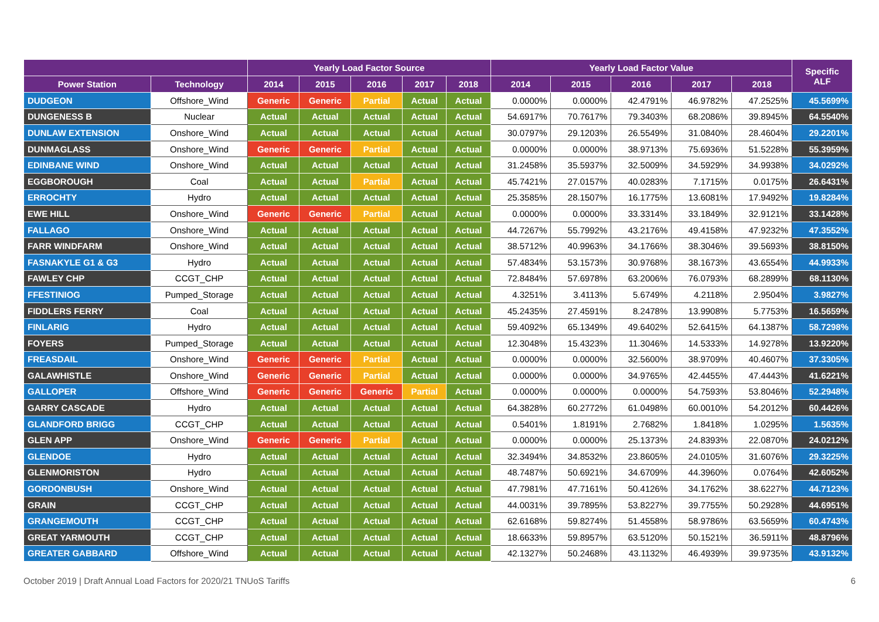| | | Yearly Load Factor Source | | | | | Yearly Load Factor Value | | | | | Specific ALF |
| --- | --- | --- | --- | --- | --- | --- | --- | --- | --- | --- | --- | --- |
| Power Station | Technology | 2014 | 2015 | 2016 | 2017 | 2018 | 2014 | 2015 | 2016 | 2017 | 2018 | |
| DUDGEON | Offshore_Wind | Generic | Generic | Partial | Actual | Actual | 0.0000% | 0.0000% | 42.4791% | 46.9782% | 47.2525% | 45.5699% |
| DUNGENESS B | Nuclear | Actual | Actual | Actual | Actual | Actual | 54.6917% | 70.7617% | 79.3403% | 68.2086% | 39.8945% | 64.5540% |
| DUNLAW EXTENSION | Onshore_Wind | Actual | Actual | Actual | Actual | Actual | 30.0797% | 29.1203% | 26.5549% | 31.0840% | 28.4604% | 29.2201% |
| DUNMAGLASS | Onshore_Wind | Generic | Generic | Partial | Actual | Actual | 0.0000% | 0.0000% | 38.9713% | 75.6936% | 51.5228% | 55.3959% |
| EDINBANE WIND | Onshore_Wind | Actual | Actual | Actual | Actual | Actual | 31.2458% | 35.5937% | 32.5009% | 34.5929% | 34.9938% | 34.0292% |
| EGGBOROUGH | Coal | Actual | Actual | Partial | Actual | Actual | 45.7421% | 27.0157% | 40.0283% | 7.1715% | 0.0175% | 26.6431% |
| ERROCHTY | Hydro | Actual | Actual | Actual | Actual | Actual | 25.3585% | 28.1507% | 16.1775% | 13.6081% | 17.9492% | 19.8284% |
| EWE HILL | Onshore_Wind | Generic | Generic | Partial | Actual | Actual | 0.0000% | 0.0000% | 33.3314% | 33.1849% | 32.9121% | 33.1428% |
| FALLAGO | Onshore_Wind | Actual | Actual | Actual | Actual | Actual | 44.7267% | 55.7992% | 43.2176% | 49.4158% | 47.9232% | 47.3552% |
| FARR WINDFARM | Onshore_Wind | Actual | Actual | Actual | Actual | Actual | 38.5712% | 40.9963% | 34.1766% | 38.3046% | 39.5693% | 38.8150% |
| FASNAKYLE G1 & G3 | Hydro | Actual | Actual | Actual | Actual | Actual | 57.4834% | 53.1573% | 30.9768% | 38.1673% | 43.6554% | 44.9933% |
| FAWLEY CHP | CCGT_CHP | Actual | Actual | Actual | Actual | Actual | 72.8484% | 57.6978% | 63.2006% | 76.0793% | 68.2899% | 68.1130% |
| FFESTINIOG | Pumped_Storage | Actual | Actual | Actual | Actual | Actual | 4.3251% | 3.4113% | 5.6749% | 4.2118% | 2.9504% | 3.9827% |
| FIDDLERS FERRY | Coal | Actual | Actual | Actual | Actual | Actual | 45.2435% | 27.4591% | 8.2478% | 13.9908% | 5.7753% | 16.5659% |
| FINLARIG | Hydro | Actual | Actual | Actual | Actual | Actual | 59.4092% | 65.1349% | 49.6402% | 52.6415% | 64.1387% | 58.7298% |
| FOYERS | Pumped_Storage | Actual | Actual | Actual | Actual | Actual | 12.3048% | 15.4323% | 11.3046% | 14.5333% | 14.9278% | 13.9220% |
| FREASDAIL | Onshore_Wind | Generic | Generic | Partial | Actual | Actual | 0.0000% | 0.0000% | 32.5600% | 38.9709% | 40.4607% | 37.3305% |
| GALAWHISTLE | Onshore_Wind | Generic | Generic | Partial | Actual | Actual | 0.0000% | 0.0000% | 34.9765% | 42.4455% | 47.4443% | 41.6221% |
| GALLOPER | Offshore_Wind | Generic | Generic | Generic | Partial | Actual | 0.0000% | 0.0000% | 0.0000% | 54.7593% | 53.8046% | 52.2948% |
| GARRY CASCADE | Hydro | Actual | Actual | Actual | Actual | Actual | 64.3828% | 60.2772% | 61.0498% | 60.0010% | 54.2012% | 60.4426% |
| GLANDFORD BRIGG | CCGT_CHP | Actual | Actual | Actual | Actual | Actual | 0.5401% | 1.8191% | 2.7682% | 1.8418% | 1.0295% | 1.5635% |
| GLEN APP | Onshore_Wind | Generic | Generic | Partial | Actual | Actual | 0.0000% | 0.0000% | 25.1373% | 24.8393% | 22.0870% | 24.0212% |
| GLENDOE | Hydro | Actual | Actual | Actual | Actual | Actual | 32.3494% | 34.8532% | 23.8605% | 24.0105% | 31.6076% | 29.3225% |
| GLENMORISTON | Hydro | Actual | Actual | Actual | Actual | Actual | 48.7487% | 50.6921% | 34.6709% | 44.3960% | 0.0764% | 42.6052% |
| GORDONBUSH | Onshore_Wind | Actual | Actual | Actual | Actual | Actual | 47.7981% | 47.7161% | 50.4126% | 34.1762% | 38.6227% | 44.7123% |
| GRAIN | CCGT_CHP | Actual | Actual | Actual | Actual | Actual | 44.0031% | 39.7895% | 53.8227% | 39.7755% | 50.2928% | 44.6951% |
| GRANGEMOUTH | CCGT_CHP | Actual | Actual | Actual | Actual | Actual | 62.6168% | 59.8274% | 51.4558% | 58.9786% | 63.5659% | 60.4743% |
| GREAT YARMOUTH | CCGT_CHP | Actual | Actual | Actual | Actual | Actual | 18.6633% | 59.8957% | 63.5120% | 50.1521% | 36.5911% | 48.8796% |
| GREATER GABBARD | Offshore_Wind | Actual | Actual | Actual | Actual | Actual | 42.1327% | 50.2468% | 43.1132% | 46.4939% | 39.9735% | 43.9132% |
October 2019 | Draft Annual Load Factors for 2020/21 TNUoS Tariffs 6